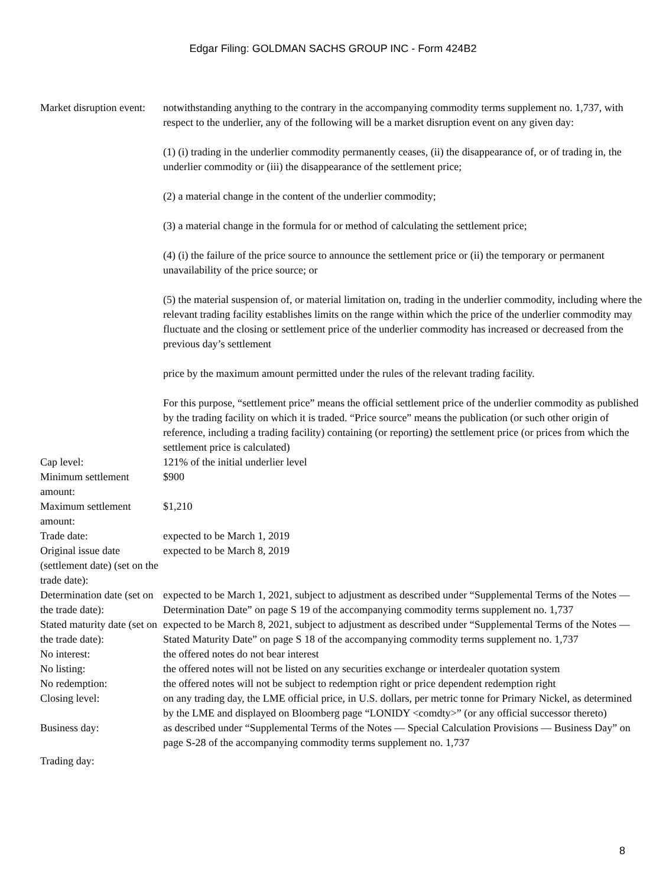Edgar Filing: GOLDMAN SACHS GROUP INC - Form 424B2
| Market disruption event: | notwithstanding anything to the contrary in the accompanying commodity terms supplement no. 1,737, with respect to the underlier, any of the following will be a market disruption event on any given day: (1) (i) trading in the underlier commodity permanently ceases, (ii) the disappearance of, or of trading in, the underlier commodity or (iii) the disappearance of the settlement price; (2) a material change in the content of the underlier commodity; (3) a material change in the formula for or method of calculating the settlement price; (4) (i) the failure of the price source to announce the settlement price or (ii) the temporary or permanent unavailability of the price source; or (5) the material suspension of, or material limitation on, trading in the underlier commodity, including where the relevant trading facility establishes limits on the range within which the price of the underlier commodity may fluctuate and the closing or settlement price of the underlier commodity has increased or decreased from the previous day’s settlement price by the maximum amount permitted under the rules of the relevant trading facility. For this purpose, “settlement price” means the official settlement price of the underlier commodity as published by the trading facility on which it is traded. “Price source” means the publication (or such other origin of reference, including a trading facility) containing (or reporting) the settlement price (or prices from which the settlement price is calculated) |
| Cap level: | 121% of the initial underlier level |
| Minimum settlement amount: | $900 |
| Maximum settlement amount: | $1,210 |
| Trade date: | expected to be March 1, 2019 |
| Original issue date (settlement date) (set on the trade date): | expected to be March 8, 2019 |
| Determination date (set on the trade date): | expected to be March 1, 2021, subject to adjustment as described under “Supplemental Terms of the Notes — Determination Date” on page S 19 of the accompanying commodity terms supplement no. 1,737 |
| Stated maturity date (set on the trade date): | expected to be March 8, 2021, subject to adjustment as described under “Supplemental Terms of the Notes — Stated Maturity Date” on page S 18 of the accompanying commodity terms supplement no. 1,737 |
| No interest: | the offered notes do not bear interest |
| No listing: | the offered notes will not be listed on any securities exchange or interdealer quotation system |
| No redemption: | the offered notes will not be subject to redemption right or price dependent redemption right |
| Closing level: | on any trading day, the LME official price, in U.S. dollars, per metric tonne for Primary Nickel, as determined by the LME and displayed on Bloomberg page “LONIDY <comdty>” (or any official successor thereto) |
| Business day: | as described under “Supplemental Terms of the Notes — Special Calculation Provisions — Business Day” on page S-28 of the accompanying commodity terms supplement no. 1,737 |
| Trading day: | |
8